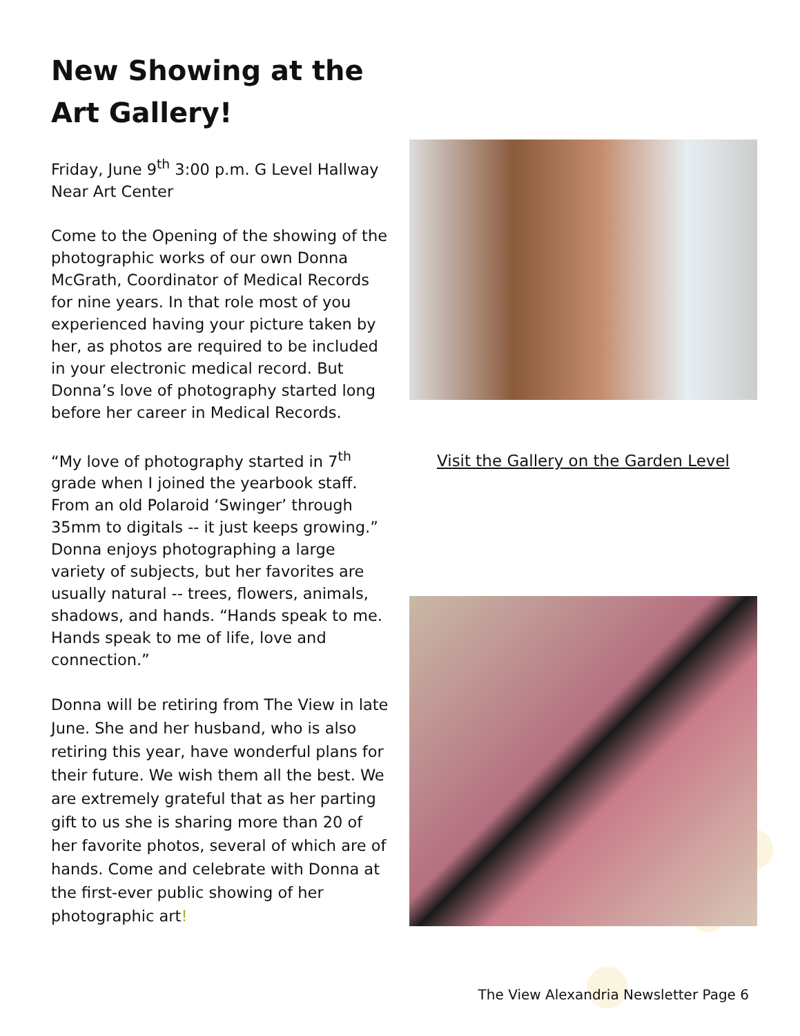New Showing at the Art Gallery!
Friday, June 9<sup>th</sup> 3:00 p.m. G Level Hallway Near Art Center
Come to the Opening of the showing of the photographic works of our own Donna McGrath, Coordinator of Medical Records for nine years. In that role most of you experienced having your picture taken by her, as photos are required to be included in your electronic medical record. But Donna’s love of photography started long before her career in Medical Records.
“My love of photography started in 7<sup>th</sup> grade when I joined the yearbook staff. From an old Polaroid ‘Swinger’ through 35mm to digitals -- it just keeps growing.” Donna enjoys photographing a large variety of subjects, but her favorites are usually natural -- trees, flowers, animals, shadows, and hands. “Hands speak to me. Hands speak to me of life, love and connection.”
Donna will be retiring from The View in late June. She and her husband, who is also retiring this year, have wonderful plans for their future. We wish them all the best. We are extremely grateful that as her parting gift to us she is sharing more than 20 of her favorite photos, several of which are of hands. Come and celebrate with Donna at the first-ever public showing of her photographic art!
Visit the Gallery on the Garden Level
The View Alexandria Newsletter Page 6